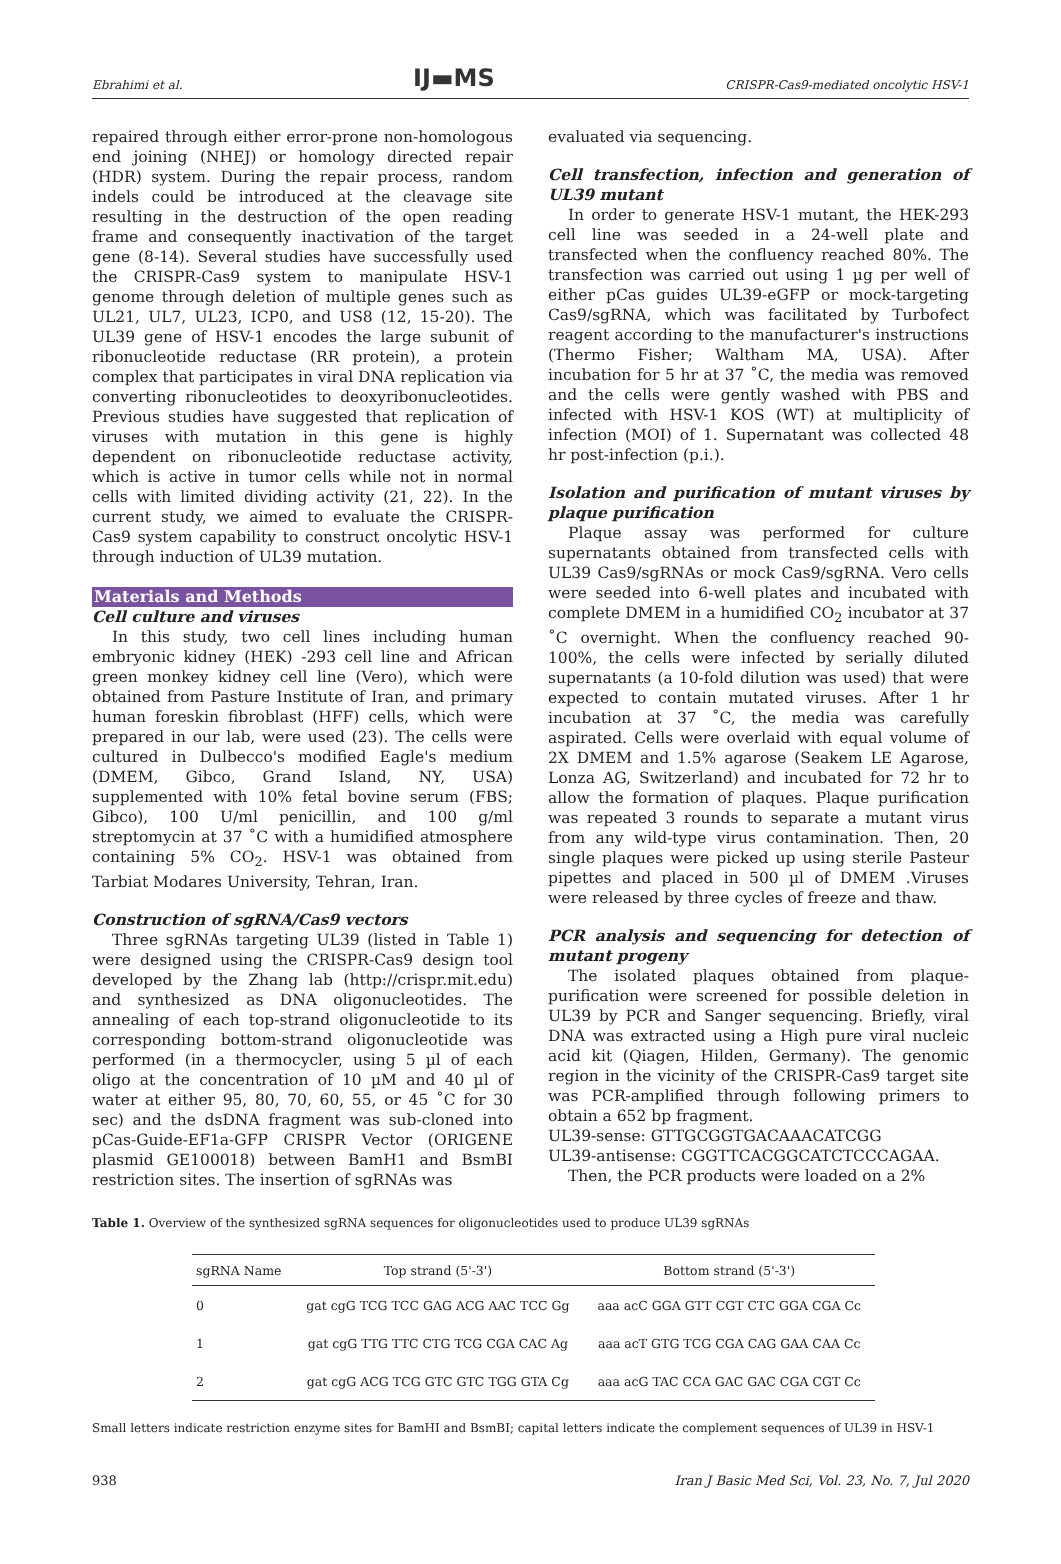Ebrahimi et al. IJ▬MS CRISPR-Cas9-mediated oncolytic HSV-1
repaired through either error-prone non-homologous end joining (NHEJ) or homology directed repair (HDR) system. During the repair process, random indels could be introduced at the cleavage site resulting in the destruction of the open reading frame and consequently inactivation of the target gene (8-14). Several studies have successfully used the CRISPR-Cas9 system to manipulate HSV-1 genome through deletion of multiple genes such as UL21, UL7, UL23, ICP0, and US8 (12, 15-20). The UL39 gene of HSV-1 encodes the large subunit of ribonucleotide reductase (RR protein), a protein complex that participates in viral DNA replication via converting ribonucleotides to deoxyribonucleotides. Previous studies have suggested that replication of viruses with mutation in this gene is highly dependent on ribonucleotide reductase activity, which is active in tumor cells while not in normal cells with limited dividing activity (21, 22). In the current study, we aimed to evaluate the CRISPR-Cas9 system capability to construct oncolytic HSV-1 through induction of UL39 mutation.
Materials and Methods
Cell culture and viruses
In this study, two cell lines including human embryonic kidney (HEK) -293 cell line and African green monkey kidney cell line (Vero), which were obtained from Pasture Institute of Iran, and primary human foreskin fibroblast (HFF) cells, which were prepared in our lab, were used (23). The cells were cultured in Dulbecco's modified Eagle's medium (DMEM, Gibco, Grand Island, NY, USA) supplemented with 10% fetal bovine serum (FBS; Gibco), 100 U/ml penicillin, and 100 g/ml streptomycin at 37 ˚C with a humidified atmosphere containing 5% CO<sub>2</sub>. HSV-1 was obtained from Tarbiat Modares University, Tehran, Iran.
Construction of sgRNA/Cas9 vectors
Three sgRNAs targeting UL39 (listed in Table 1) were designed using the CRISPR-Cas9 design tool developed by the Zhang lab (http://crispr.mit.edu) and synthesized as DNA oligonucleotides. The annealing of each top-strand oligonucleotide to its corresponding bottom-strand oligonucleotide was performed (in a thermocycler, using 5 µl of each oligo at the concentration of 10 µM and 40 µl of water at either 95, 80, 70, 60, 55, or 45 ˚C for 30 sec) and the dsDNA fragment was sub-cloned into pCas-Guide-EF1a-GFP CRISPR Vector (ORIGENE plasmid GE100018) between BamH1 and BsmBI restriction sites. The insertion of sgRNAs was
evaluated via sequencing.
Cell transfection, infection and generation of UL39 mutant
In order to generate HSV-1 mutant, the HEK-293 cell line was seeded in a 24-well plate and transfected when the confluency reached 80%. The transfection was carried out using 1 µg per well of either pCas guides UL39-eGFP or mock-targeting Cas9/sgRNA, which was facilitated by Turbofect reagent according to the manufacturer's instructions (Thermo Fisher; Waltham MA, USA). After incubation for 5 hr at 37 ˚C, the media was removed and the cells were gently washed with PBS and infected with HSV-1 KOS (WT) at multiplicity of infection (MOI) of 1. Supernatant was collected 48 hr post-infection (p.i.).
Isolation and purification of mutant viruses by plaque purification
Plaque assay was performed for culture supernatants obtained from transfected cells with UL39 Cas9/sgRNAs or mock Cas9/sgRNA. Vero cells were seeded into 6-well plates and incubated with complete DMEM in a humidified CO<sub>2</sub> incubator at 37 ˚C overnight. When the confluency reached 90-100%, the cells were infected by serially diluted supernatants (a 10-fold dilution was used) that were expected to contain mutated viruses. After 1 hr incubation at 37 ˚C, the media was carefully aspirated. Cells were overlaid with equal volume of 2X DMEM and 1.5% agarose (Seakem LE Agarose, Lonza AG, Switzerland) and incubated for 72 hr to allow the formation of plaques. Plaque purification was repeated 3 rounds to separate a mutant virus from any wild-type virus contamination. Then, 20 single plaques were picked up using sterile Pasteur pipettes and placed in 500 µl of DMEM .Viruses were released by three cycles of freeze and thaw.
PCR analysis and sequencing for detection of mutant progeny
The isolated plaques obtained from plaque-purification were screened for possible deletion in UL39 by PCR and Sanger sequencing. Briefly, viral DNA was extracted using a High pure viral nucleic acid kit (Qiagen, Hilden, Germany). The genomic region in the vicinity of the CRISPR-Cas9 target site was PCR-amplified through following primers to obtain a 652 bp fragment.
UL39-sense: GTTGCGGTGACAAACATCGG
UL39-antisense: CGGTTCACGGCATCTCCCAGAA.
Then, the PCR products were loaded on a 2%
Table 1. Overview of the synthesized sgRNA sequences for oligonucleotides used to produce UL39 sgRNAs
| sgRNA Name | Top strand (5'-3') | Bottom strand (5'-3') |
| --- | --- | --- |
| 0 | gat cgG TCG TCC GAG ACG AAC TCC Gg | aaa acC GGA GTT CGT CTC GGA CGA Cc |
| 1 | gat cgG TTG TTC CTG TCG CGA CAC Ag | aaa acT GTG TCG CGA CAG GAA CAA Cc |
| 2 | gat cgG ACG TCG GTC GTC TGG GTA Cg | aaa acG TAC CCA GAC GAC CGA CGT Cc |
Small letters indicate restriction enzyme sites for BamHI and BsmBI; capital letters indicate the complement sequences of UL39 in HSV-1
938 Iran J Basic Med Sci, Vol. 23, No. 7, Jul 2020